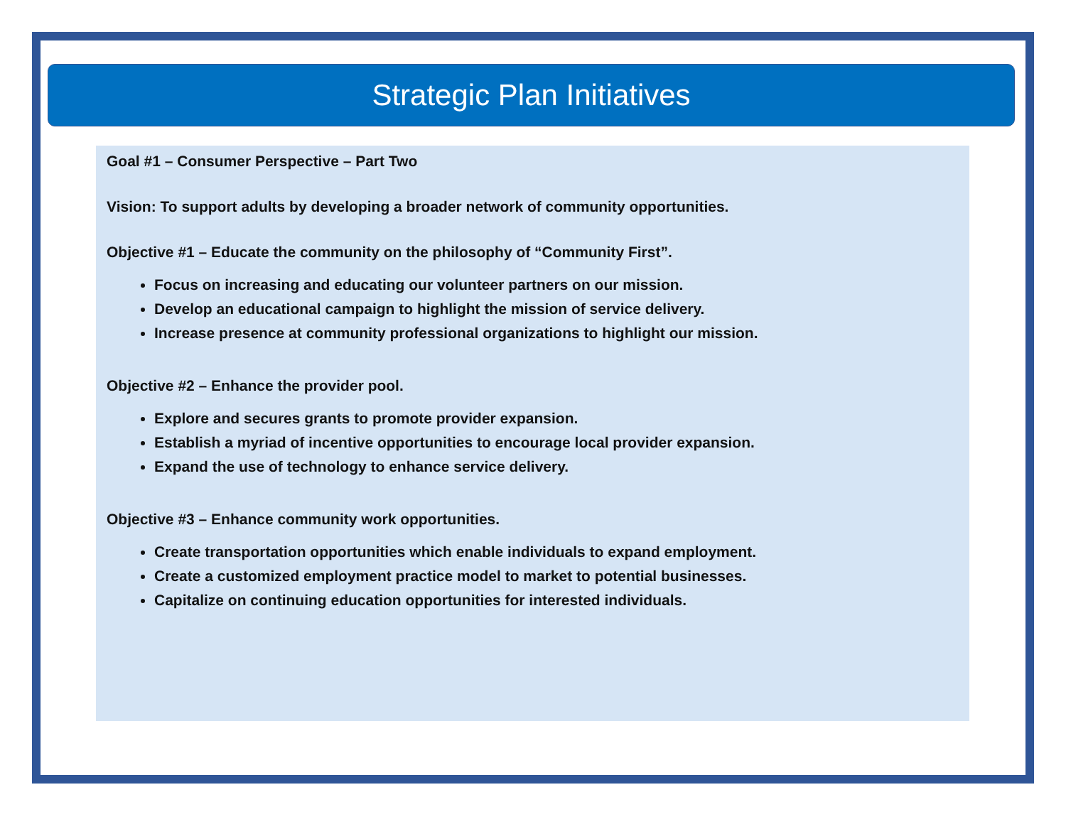Strategic Plan Initiatives
Goal #1 – Consumer Perspective – Part Two
Vision: To support adults by developing a broader network of community opportunities.
Objective #1 – Educate the community on the philosophy of “Community First”.
Focus on increasing and educating our volunteer partners on our mission.
Develop an educational campaign to highlight the mission of service delivery.
Increase presence at community professional organizations to highlight our mission.
Objective #2 – Enhance the provider pool.
Explore and secures grants to promote provider expansion.
Establish a myriad of incentive opportunities to encourage local provider expansion.
Expand the use of technology to enhance service delivery.
Objective #3 – Enhance community work opportunities.
Create transportation opportunities which enable individuals to expand employment.
Create a customized employment practice model to market to potential businesses.
Capitalize on continuing education opportunities for interested individuals.